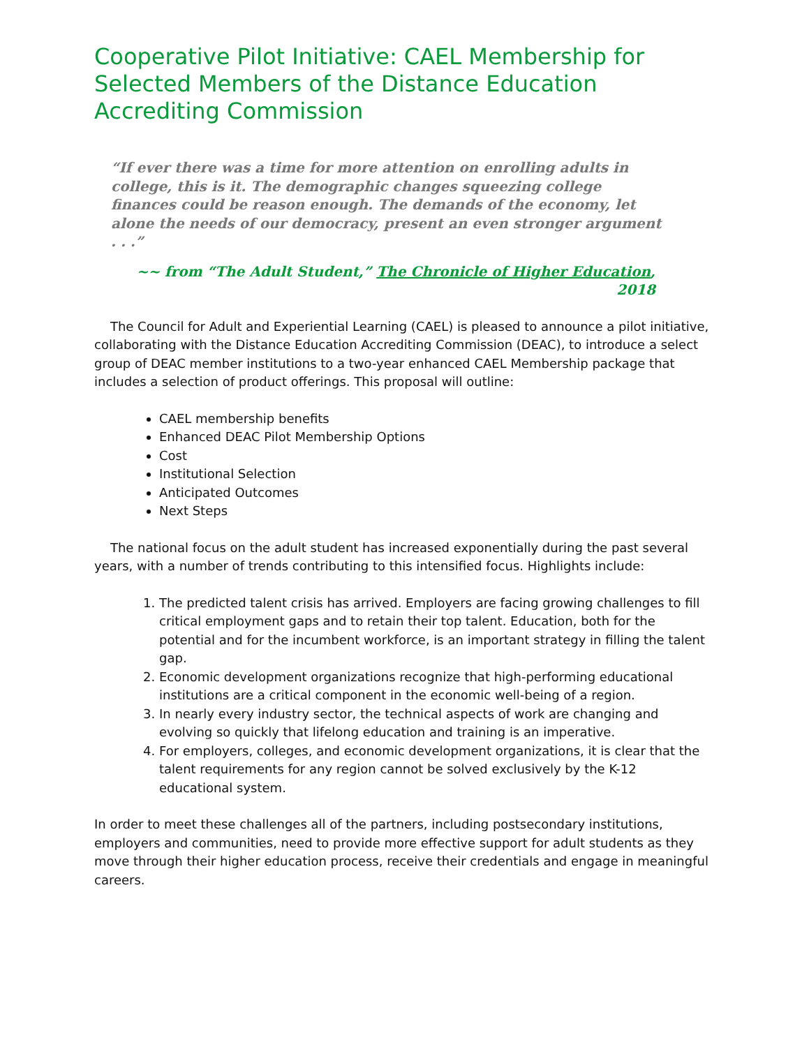Cooperative Pilot Initiative: CAEL Membership for Selected Members of the Distance Education Accrediting Commission
“If ever there was a time for more attention on enrolling adults in college, this is it. The demographic changes squeezing college finances could be reason enough. The demands of the economy, let alone the needs of our democracy, present an even stronger argument . . .”
~~ from “The Adult Student,” The Chronicle of Higher Education, 2018
The Council for Adult and Experiential Learning (CAEL) is pleased to announce a pilot initiative, collaborating with the Distance Education Accrediting Commission (DEAC), to introduce a select group of DEAC member institutions to a two-year enhanced CAEL Membership package that includes a selection of product offerings. This proposal will outline:
CAEL membership benefits
Enhanced DEAC Pilot Membership Options
Cost
Institutional Selection
Anticipated Outcomes
Next Steps
The national focus on the adult student has increased exponentially during the past several years, with a number of trends contributing to this intensified focus. Highlights include:
1. The predicted talent crisis has arrived. Employers are facing growing challenges to fill critical employment gaps and to retain their top talent. Education, both for the potential and for the incumbent workforce, is an important strategy in filling the talent gap.
2. Economic development organizations recognize that high-performing educational institutions are a critical component in the economic well-being of a region.
3. In nearly every industry sector, the technical aspects of work are changing and evolving so quickly that lifelong education and training is an imperative.
4. For employers, colleges, and economic development organizations, it is clear that the talent requirements for any region cannot be solved exclusively by the K-12 educational system.
In order to meet these challenges all of the partners, including postsecondary institutions, employers and communities, need to provide more effective support for adult students as they move through their higher education process, receive their credentials and engage in meaningful careers.